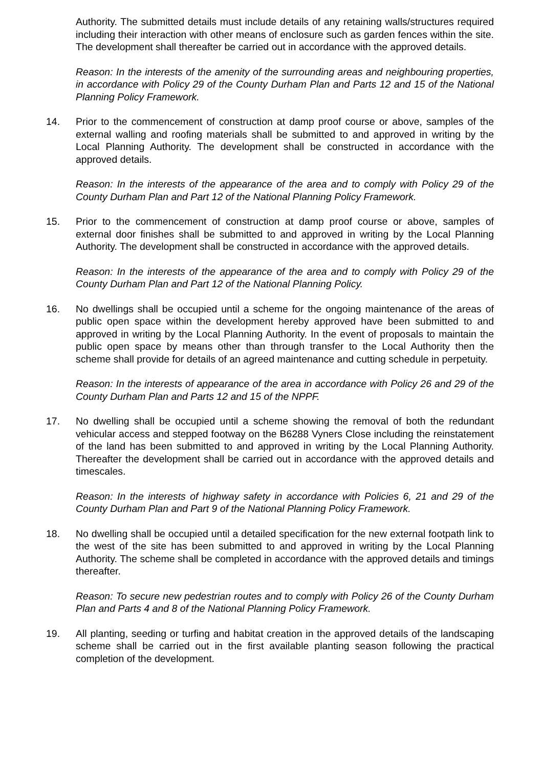Authority. The submitted details must include details of any retaining walls/structures required including their interaction with other means of enclosure such as garden fences within the site. The development shall thereafter be carried out in accordance with the approved details.
Reason: In the interests of the amenity of the surrounding areas and neighbouring properties, in accordance with Policy 29 of the County Durham Plan and Parts 12 and 15 of the National Planning Policy Framework.
14. Prior to the commencement of construction at damp proof course or above, samples of the external walling and roofing materials shall be submitted to and approved in writing by the Local Planning Authority. The development shall be constructed in accordance with the approved details.
Reason: In the interests of the appearance of the area and to comply with Policy 29 of the County Durham Plan and Part 12 of the National Planning Policy Framework.
15. Prior to the commencement of construction at damp proof course or above, samples of external door finishes shall be submitted to and approved in writing by the Local Planning Authority. The development shall be constructed in accordance with the approved details.
Reason: In the interests of the appearance of the area and to comply with Policy 29 of the County Durham Plan and Part 12 of the National Planning Policy.
16. No dwellings shall be occupied until a scheme for the ongoing maintenance of the areas of public open space within the development hereby approved have been submitted to and approved in writing by the Local Planning Authority. In the event of proposals to maintain the public open space by means other than through transfer to the Local Authority then the scheme shall provide for details of an agreed maintenance and cutting schedule in perpetuity.
Reason: In the interests of appearance of the area in accordance with Policy 26 and 29 of the County Durham Plan and Parts 12 and 15 of the NPPF.
17. No dwelling shall be occupied until a scheme showing the removal of both the redundant vehicular access and stepped footway on the B6288 Vyners Close including the reinstatement of the land has been submitted to and approved in writing by the Local Planning Authority. Thereafter the development shall be carried out in accordance with the approved details and timescales.
Reason: In the interests of highway safety in accordance with Policies 6, 21 and 29 of the County Durham Plan and Part 9 of the National Planning Policy Framework.
18. No dwelling shall be occupied until a detailed specification for the new external footpath link to the west of the site has been submitted to and approved in writing by the Local Planning Authority. The scheme shall be completed in accordance with the approved details and timings thereafter.
Reason: To secure new pedestrian routes and to comply with Policy 26 of the County Durham Plan and Parts 4 and 8 of the National Planning Policy Framework.
19. All planting, seeding or turfing and habitat creation in the approved details of the landscaping scheme shall be carried out in the first available planting season following the practical completion of the development.